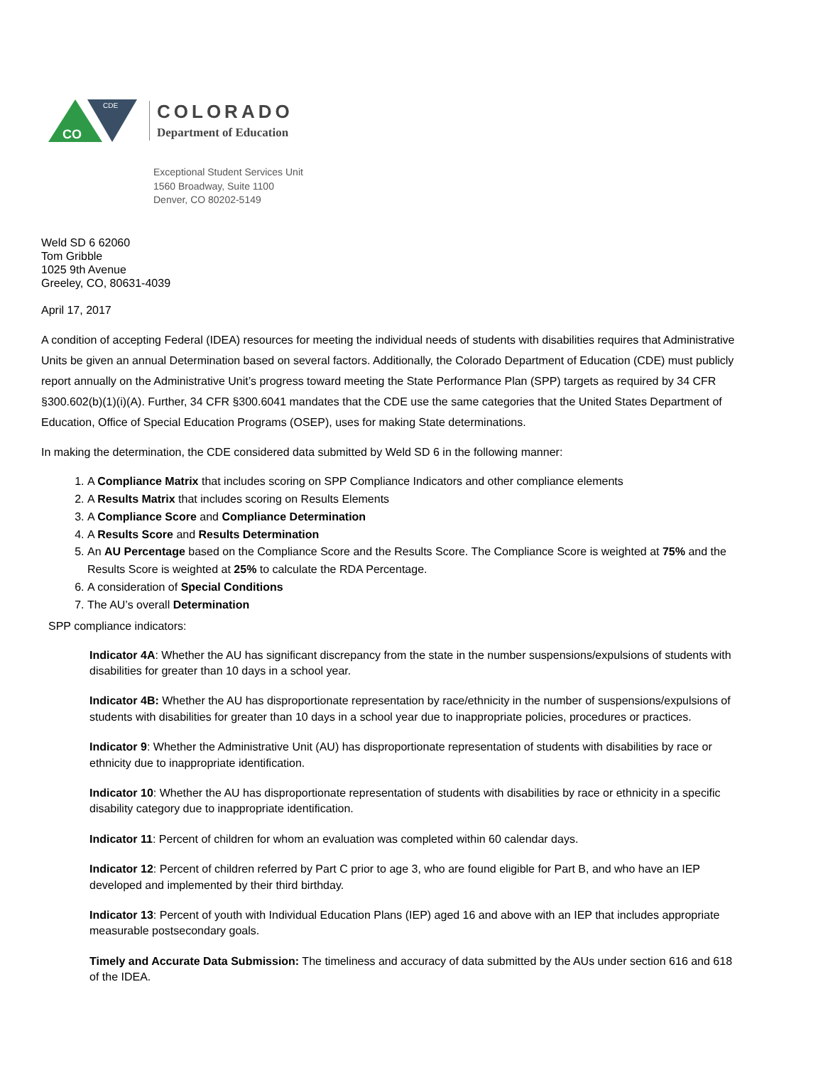CO
CDE
COLORADO
Department of Education
Exceptional Student Services Unit
1560 Broadway, Suite 1100
Denver, CO 80202-5149
Weld SD 6 62060
Tom Gribble
1025 9th Avenue
Greeley, CO, 80631-4039
April 17, 2017
A condition of accepting Federal (IDEA) resources for meeting the individual needs of students with disabilities requires that Administrative Units be given an annual Determination based on several factors. Additionally, the Colorado Department of Education (CDE) must publicly report annually on the Administrative Unit’s progress toward meeting the State Performance Plan (SPP) targets as required by 34 CFR §300.602(b)(1)(i)(A). Further, 34 CFR §300.6041 mandates that the CDE use the same categories that the United States Department of Education, Office of Special Education Programs (OSEP), uses for making State determinations.
In making the determination, the CDE considered data submitted by Weld SD 6 in the following manner:
1. A Compliance Matrix that includes scoring on SPP Compliance Indicators and other compliance elements
2. A Results Matrix that includes scoring on Results Elements
3. A Compliance Score and Compliance Determination
4. A Results Score and Results Determination
5. An AU Percentage based on the Compliance Score and the Results Score. The Compliance Score is weighted at 75% and the Results Score is weighted at 25% to calculate the RDA Percentage.
6. A consideration of Special Conditions
7. The AU’s overall Determination
SPP compliance indicators:
Indicator 4A: Whether the AU has significant discrepancy from the state in the number suspensions/expulsions of students with disabilities for greater than 10 days in a school year.
Indicator 4B: Whether the AU has disproportionate representation by race/ethnicity in the number of suspensions/expulsions of students with disabilities for greater than 10 days in a school year due to inappropriate policies, procedures or practices.
Indicator 9: Whether the Administrative Unit (AU) has disproportionate representation of students with disabilities by race or ethnicity due to inappropriate identification.
Indicator 10: Whether the AU has disproportionate representation of students with disabilities by race or ethnicity in a specific disability category due to inappropriate identification.
Indicator 11: Percent of children for whom an evaluation was completed within 60 calendar days.
Indicator 12: Percent of children referred by Part C prior to age 3, who are found eligible for Part B, and who have an IEP developed and implemented by their third birthday.
Indicator 13: Percent of youth with Individual Education Plans (IEP) aged 16 and above with an IEP that includes appropriate measurable postsecondary goals.
Timely and Accurate Data Submission: The timeliness and accuracy of data submitted by the AUs under section 616 and 618 of the IDEA.